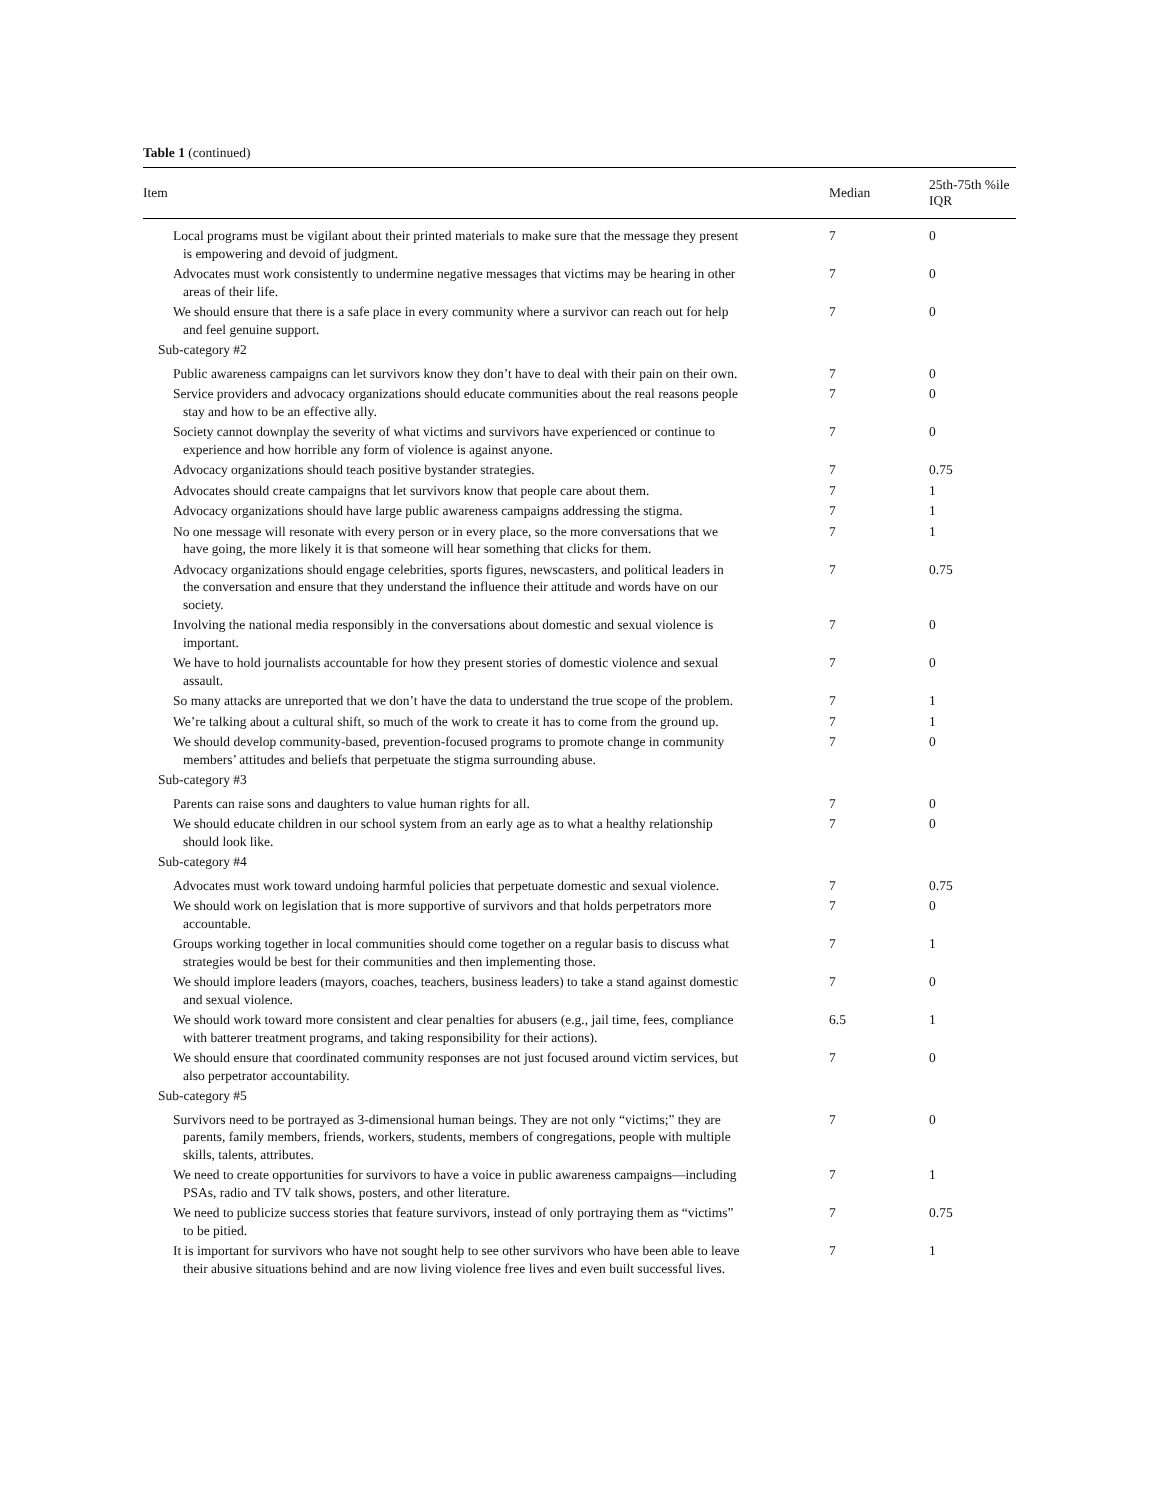Table 1 (continued)
| Item | Median | 25th-75th %ile IQR |
| --- | --- | --- |
| Local programs must be vigilant about their printed materials to make sure that the message they present is empowering and devoid of judgment. | 7 | 0 |
| Advocates must work consistently to undermine negative messages that victims may be hearing in other areas of their life. | 7 | 0 |
| We should ensure that there is a safe place in every community where a survivor can reach out for help and feel genuine support. | 7 | 0 |
| Sub-category #2 | | |
| Public awareness campaigns can let survivors know they don’t have to deal with their pain on their own. | 7 | 0 |
| Service providers and advocacy organizations should educate communities about the real reasons people stay and how to be an effective ally. | 7 | 0 |
| Society cannot downplay the severity of what victims and survivors have experienced or continue to experience and how horrible any form of violence is against anyone. | 7 | 0 |
| Advocacy organizations should teach positive bystander strategies. | 7 | 0.75 |
| Advocates should create campaigns that let survivors know that people care about them. | 7 | 1 |
| Advocacy organizations should have large public awareness campaigns addressing the stigma. | 7 | 1 |
| No one message will resonate with every person or in every place, so the more conversations that we have going, the more likely it is that someone will hear something that clicks for them. | 7 | 1 |
| Advocacy organizations should engage celebrities, sports figures, newscasters, and political leaders in the conversation and ensure that they understand the influence their attitude and words have on our society. | 7 | 0.75 |
| Involving the national media responsibly in the conversations about domestic and sexual violence is important. | 7 | 0 |
| We have to hold journalists accountable for how they present stories of domestic violence and sexual assault. | 7 | 0 |
| So many attacks are unreported that we don’t have the data to understand the true scope of the problem. | 7 | 1 |
| We’re talking about a cultural shift, so much of the work to create it has to come from the ground up. | 7 | 1 |
| We should develop community-based, prevention-focused programs to promote change in community members’ attitudes and beliefs that perpetuate the stigma surrounding abuse. | 7 | 0 |
| Sub-category #3 | | |
| Parents can raise sons and daughters to value human rights for all. | 7 | 0 |
| We should educate children in our school system from an early age as to what a healthy relationship should look like. | 7 | 0 |
| Sub-category #4 | | |
| Advocates must work toward undoing harmful policies that perpetuate domestic and sexual violence. | 7 | 0.75 |
| We should work on legislation that is more supportive of survivors and that holds perpetrators more accountable. | 7 | 0 |
| Groups working together in local communities should come together on a regular basis to discuss what strategies would be best for their communities and then implementing those. | 7 | 1 |
| We should implore leaders (mayors, coaches, teachers, business leaders) to take a stand against domestic and sexual violence. | 7 | 0 |
| We should work toward more consistent and clear penalties for abusers (e.g., jail time, fees, compliance with batterer treatment programs, and taking responsibility for their actions). | 6.5 | 1 |
| We should ensure that coordinated community responses are not just focused around victim services, but also perpetrator accountability. | 7 | 0 |
| Sub-category #5 | | |
| Survivors need to be portrayed as 3-dimensional human beings. They are not only “victims;” they are parents, family members, friends, workers, students, members of congregations, people with multiple skills, talents, attributes. | 7 | 0 |
| We need to create opportunities for survivors to have a voice in public awareness campaigns—including PSAs, radio and TV talk shows, posters, and other literature. | 7 | 1 |
| We need to publicize success stories that feature survivors, instead of only portraying them as “victims” to be pitied. | 7 | 0.75 |
| It is important for survivors who have not sought help to see other survivors who have been able to leave their abusive situations behind and are now living violence free lives and even built successful lives. | 7 | 1 |